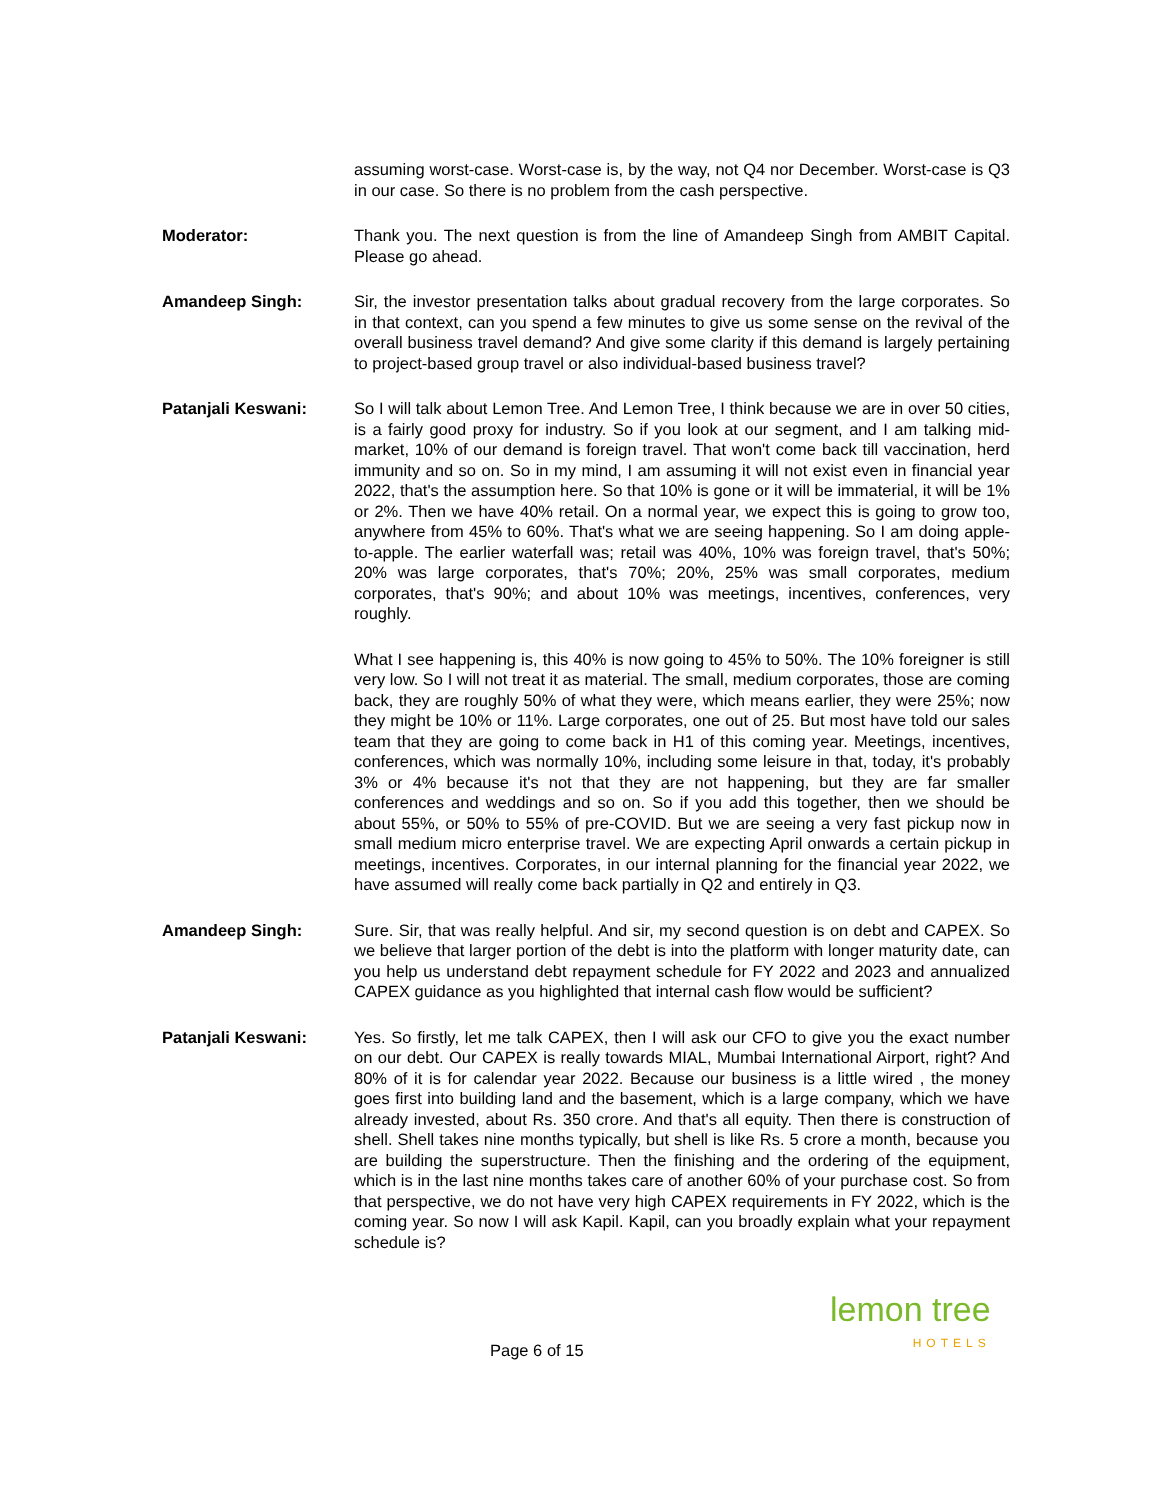assuming worst-case. Worst-case is, by the way, not Q4 nor December. Worst-case is Q3 in our case. So there is no problem from the cash perspective.
Moderator: Thank you. The next question is from the line of Amandeep Singh from AMBIT Capital. Please go ahead.
Amandeep Singh: Sir, the investor presentation talks about gradual recovery from the large corporates. So in that context, can you spend a few minutes to give us some sense on the revival of the overall business travel demand? And give some clarity if this demand is largely pertaining to project-based group travel or also individual-based business travel?
Patanjali Keswani: So I will talk about Lemon Tree. And Lemon Tree, I think because we are in over 50 cities, is a fairly good proxy for industry. So if you look at our segment, and I am talking mid-market, 10% of our demand is foreign travel. That won't come back till vaccination, herd immunity and so on. So in my mind, I am assuming it will not exist even in financial year 2022, that's the assumption here. So that 10% is gone or it will be immaterial, it will be 1% or 2%. Then we have 40% retail. On a normal year, we expect this is going to grow too, anywhere from 45% to 60%. That's what we are seeing happening. So I am doing apple-to-apple. The earlier waterfall was; retail was 40%, 10% was foreign travel, that's 50%; 20% was large corporates, that's 70%; 20%, 25% was small corporates, medium corporates, that's 90%; and about 10% was meetings, incentives, conferences, very roughly.
What I see happening is, this 40% is now going to 45% to 50%. The 10% foreigner is still very low. So I will not treat it as material. The small, medium corporates, those are coming back, they are roughly 50% of what they were, which means earlier, they were 25%; now they might be 10% or 11%. Large corporates, one out of 25. But most have told our sales team that they are going to come back in H1 of this coming year. Meetings, incentives, conferences, which was normally 10%, including some leisure in that, today, it's probably 3% or 4% because it's not that they are not happening, but they are far smaller conferences and weddings and so on. So if you add this together, then we should be about 55%, or 50% to 55% of pre-COVID. But we are seeing a very fast pickup now in small medium micro enterprise travel. We are expecting April onwards a certain pickup in meetings, incentives. Corporates, in our internal planning for the financial year 2022, we have assumed will really come back partially in Q2 and entirely in Q3.
Amandeep Singh: Sure. Sir, that was really helpful. And sir, my second question is on debt and CAPEX. So we believe that larger portion of the debt is into the platform with longer maturity date, can you help us understand debt repayment schedule for FY 2022 and 2023 and annualized CAPEX guidance as you highlighted that internal cash flow would be sufficient?
Patanjali Keswani: Yes. So firstly, let me talk CAPEX, then I will ask our CFO to give you the exact number on our debt. Our CAPEX is really towards MIAL, Mumbai International Airport, right? And 80% of it is for calendar year 2022. Because our business is a little wired , the money goes first into building land and the basement, which is a large company, which we have already invested, about Rs. 350 crore. And that's all equity. Then there is construction of shell. Shell takes nine months typically, but shell is like Rs. 5 crore a month, because you are building the superstructure. Then the finishing and the ordering of the equipment, which is in the last nine months takes care of another 60% of your purchase cost. So from that perspective, we do not have very high CAPEX requirements in FY 2022, which is the coming year. So now I will ask Kapil. Kapil, can you broadly explain what your repayment schedule is?
Page 6 of 15
lemon tree
HOTELS